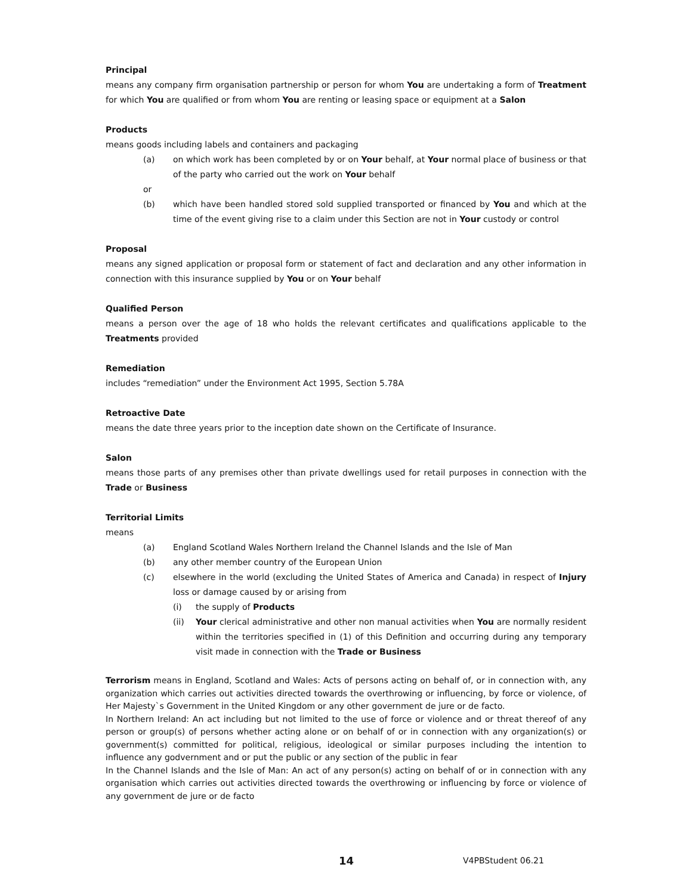Principal
means any company firm organisation partnership or person for whom You are undertaking a form of Treatment for which You are qualified or from whom You are renting or leasing space or equipment at a Salon
Products
means goods including labels and containers and packaging
(a) on which work has been completed by or on Your behalf, at Your normal place of business or that of the party who carried out the work on Your behalf
or
(b) which have been handled stored sold supplied transported or financed by You and which at the time of the event giving rise to a claim under this Section are not in Your custody or control
Proposal
means any signed application or proposal form or statement of fact and declaration and any other information in connection with this insurance supplied by You or on Your behalf
Qualified Person
means a person over the age of 18 who holds the relevant certificates and qualifications applicable to the Treatments provided
Remediation
includes “remediation” under the Environment Act 1995, Section 5.78A
Retroactive Date
means the date three years prior to the inception date shown on the Certificate of Insurance.
Salon
means those parts of any premises other than private dwellings used for retail purposes in connection with the Trade or Business
Territorial Limits
means
(a) England Scotland Wales Northern Ireland the Channel Islands and the Isle of Man
(b) any other member country of the European Union
(c) elsewhere in the world (excluding the United States of America and Canada) in respect of Injury loss or damage caused by or arising from
(i) the supply of Products
(ii) Your clerical administrative and other non manual activities when You are normally resident within the territories specified in (1) of this Definition and occurring during any temporary visit made in connection with the Trade or Business
Terrorism means in England, Scotland and Wales: Acts of persons acting on behalf of, or in connection with, any organization which carries out activities directed towards the overthrowing or influencing, by force or violence, of Her Majesty`s Government in the United Kingdom or any other government de jure or de facto.
In Northern Ireland: An act including but not limited to the use of force or violence and or threat thereof of any person or group(s) of persons whether acting alone or on behalf of or in connection with any organization(s) or government(s) committed for political, religious, ideological or similar purposes including the intention to influence any godvernment and or put the public or any section of the public in fear
In the Channel Islands and the Isle of Man: An act of any person(s) acting on behalf of or in connection with any organisation which carries out activities directed towards the overthrowing or influencing by force or violence of any government de jure or de facto
14 V4PBStudent 06.21